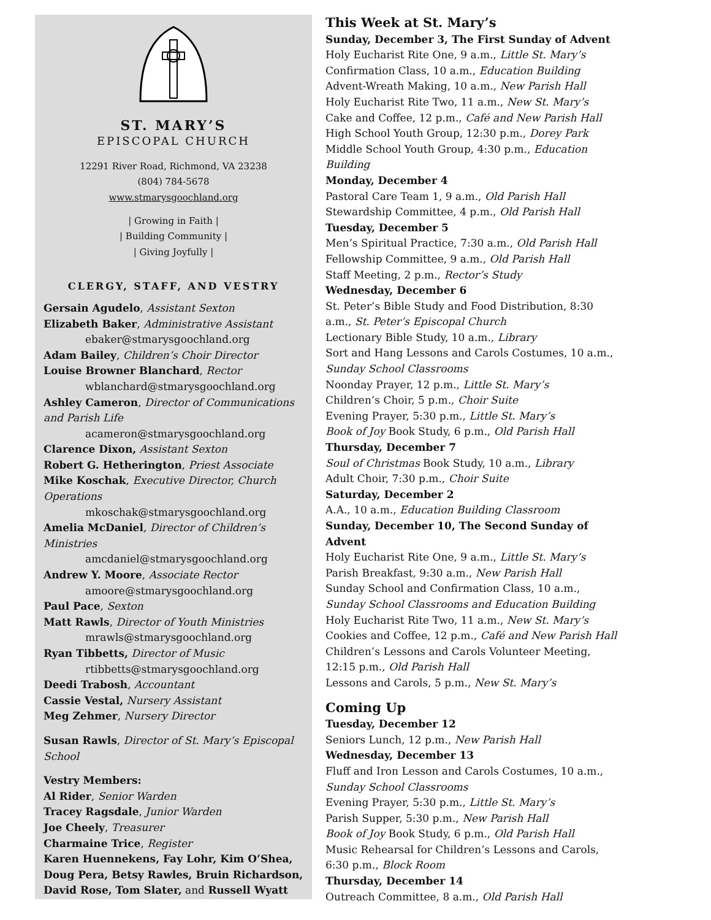ST. MARY’S
EPISCOPAL CHURCH
12291 River Road, Richmond, VA 23238
(804) 784-5678
www.stmarysgoochland.org
| Growing in Faith |
| Building Community |
| Giving Joyfully |
CLERGY, STAFF, AND VESTRY
Gersain Agudelo, Assistant Sexton
Elizabeth Baker, Administrative Assistant
ebaker@stmarysgoochland.org
Adam Bailey, Children’s Choir Director
Louise Browner Blanchard, Rector
wblanchard@stmarysgoochland.org
Ashley Cameron, Director of Communications and Parish Life
acameron@stmarysgoochland.org
Clarence Dixon, Assistant Sexton
Robert G. Hetherington, Priest Associate
Mike Koschak, Executive Director, Church Operations
mkoschak@stmarysgoochland.org
Amelia McDaniel, Director of Children’s Ministries
amcdaniel@stmarysgoochland.org
Andrew Y. Moore, Associate Rector
amoore@stmarysgoochland.org
Paul Pace, Sexton
Matt Rawls, Director of Youth Ministries
mrawls@stmarysgoochland.org
Ryan Tibbetts, Director of Music
rtibbetts@stmarysgoochland.org
Deedi Trabosh, Accountant
Cassie Vestal, Nursery Assistant
Meg Zehmer, Nursery Director
Susan Rawls, Director of St. Mary’s Episcopal School
Vestry Members:
Al Rider, Senior Warden
Tracey Ragsdale, Junior Warden
Joe Cheely, Treasurer
Charmaine Trice, Register
Karen Huennekens, Fay Lohr, Kim O’Shea, Doug Pera, Betsy Rawles, Bruin Richardson, David Rose, Tom Slater, and Russell Wyatt
This Week at St. Mary’s
Sunday, December 3, The First Sunday of Advent
Holy Eucharist Rite One, 9 a.m., Little St. Mary’s
Confirmation Class, 10 a.m., Education Building
Advent-Wreath Making, 10 a.m., New Parish Hall
Holy Eucharist Rite Two, 11 a.m., New St. Mary’s
Cake and Coffee, 12 p.m., Café and New Parish Hall
High School Youth Group, 12:30 p.m., Dorey Park
Middle School Youth Group, 4:30 p.m., Education Building
Monday, December 4
Pastoral Care Team 1, 9 a.m., Old Parish Hall
Stewardship Committee, 4 p.m., Old Parish Hall
Tuesday, December 5
Men’s Spiritual Practice, 7:30 a.m., Old Parish Hall
Fellowship Committee, 9 a.m., Old Parish Hall
Staff Meeting, 2 p.m., Rector’s Study
Wednesday, December 6
St. Peter’s Bible Study and Food Distribution, 8:30 a.m., St. Peter’s Episcopal Church
Lectionary Bible Study, 10 a.m., Library
Sort and Hang Lessons and Carols Costumes, 10 a.m., Sunday School Classrooms
Noonday Prayer, 12 p.m., Little St. Mary’s
Children’s Choir, 5 p.m., Choir Suite
Evening Prayer, 5:30 p.m., Little St. Mary’s
Book of Joy Book Study, 6 p.m., Old Parish Hall
Thursday, December 7
Soul of Christmas Book Study, 10 a.m., Library
Adult Choir, 7:30 p.m., Choir Suite
Saturday, December 2
A.A., 10 a.m., Education Building Classroom
Sunday, December 10, The Second Sunday of Advent
Holy Eucharist Rite One, 9 a.m., Little St. Mary’s
Parish Breakfast, 9:30 a.m., New Parish Hall
Sunday School and Confirmation Class, 10 a.m., Sunday School Classrooms and Education Building
Holy Eucharist Rite Two, 11 a.m., New St. Mary’s
Cookies and Coffee, 12 p.m., Café and New Parish Hall
Children’s Lessons and Carols Volunteer Meeting, 12:15 p.m., Old Parish Hall
Lessons and Carols, 5 p.m., New St. Mary’s
Coming Up
Tuesday, December 12
Seniors Lunch, 12 p.m., New Parish Hall
Wednesday, December 13
Fluff and Iron Lesson and Carols Costumes, 10 a.m., Sunday School Classrooms
Evening Prayer, 5:30 p.m., Little St. Mary’s
Parish Supper, 5:30 p.m., New Parish Hall
Book of Joy Book Study, 6 p.m., Old Parish Hall
Music Rehearsal for Children’s Lessons and Carols, 6:30 p.m., Block Room
Thursday, December 14
Outreach Committee, 8 a.m., Old Parish Hall